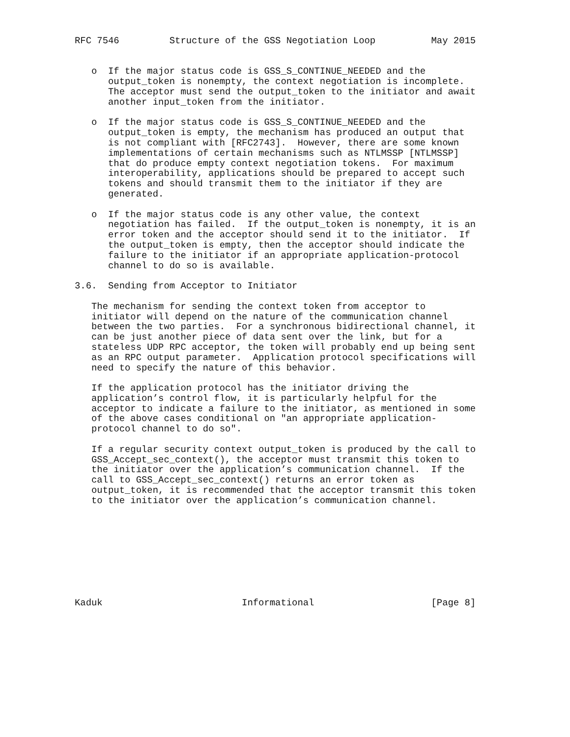RFC 7546         Structure of the GSS Negotiation Loop          May 2015


   o  If the major status code is GSS_S_CONTINUE_NEEDED and the
      output_token is nonempty, the context negotiation is incomplete.
      The acceptor must send the output_token to the initiator and await
      another input_token from the initiator.

   o  If the major status code is GSS_S_CONTINUE_NEEDED and the
      output_token is empty, the mechanism has produced an output that
      is not compliant with [RFC2743].  However, there are some known
      implementations of certain mechanisms such as NTLMSSP [NTLMSSP]
      that do produce empty context negotiation tokens.  For maximum
      interoperability, applications should be prepared to accept such
      tokens and should transmit them to the initiator if they are
      generated.

   o  If the major status code is any other value, the context
      negotiation has failed.  If the output_token is nonempty, it is an
      error token and the acceptor should send it to the initiator.  If
      the output_token is empty, then the acceptor should indicate the
      failure to the initiator if an appropriate application-protocol
      channel to do so is available.

3.6.  Sending from Acceptor to Initiator

   The mechanism for sending the context token from acceptor to
   initiator will depend on the nature of the communication channel
   between the two parties.  For a synchronous bidirectional channel, it
   can be just another piece of data sent over the link, but for a
   stateless UDP RPC acceptor, the token will probably end up being sent
   as an RPC output parameter.  Application protocol specifications will
   need to specify the nature of this behavior.

   If the application protocol has the initiator driving the
   application’s control flow, it is particularly helpful for the
   acceptor to indicate a failure to the initiator, as mentioned in some
   of the above cases conditional on "an appropriate application-
   protocol channel to do so".

   If a regular security context output_token is produced by the call to
   GSS_Accept_sec_context(), the acceptor must transmit this token to
   the initiator over the application’s communication channel.  If the
   call to GSS_Accept_sec_context() returns an error token as
   output_token, it is recommended that the acceptor transmit this token
   to the initiator over the application’s communication channel.









Kaduk                         Informational                     [Page 8]